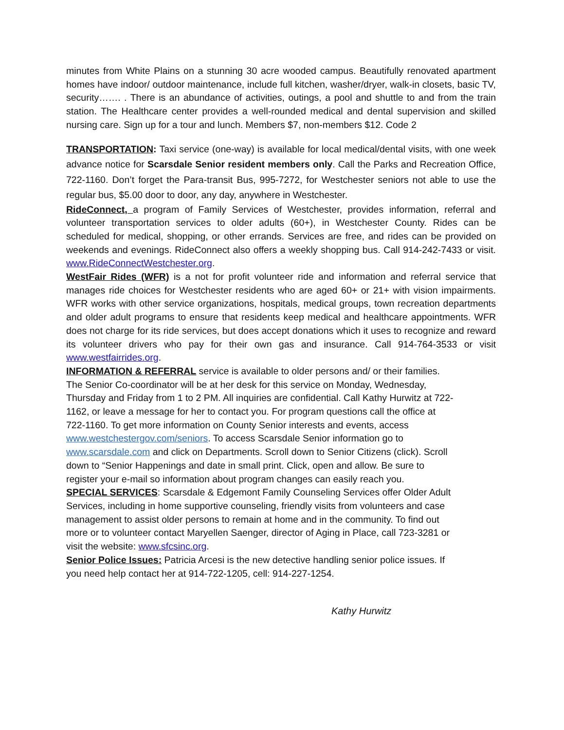minutes from White Plains on a stunning 30 acre wooded campus. Beautifully renovated apartment homes have indoor/ outdoor maintenance, include full kitchen, washer/dryer, walk-in closets, basic TV, security……. . There is an abundance of activities, outings, a pool and shuttle to and from the train station. The Healthcare center provides a well-rounded medical and dental supervision and skilled nursing care. Sign up for a tour and lunch. Members $7, non-members $12. Code 2
TRANSPORTATION: Taxi service (one-way) is available for local medical/dental visits, with one week advance notice for Scarsdale Senior resident members only. Call the Parks and Recreation Office, 722-1160. Don’t forget the Para-transit Bus, 995-7272, for Westchester seniors not able to use the regular bus, $5.00 door to door, any day, anywhere in Westchester.
RideConnect, a program of Family Services of Westchester, provides information, referral and volunteer transportation services to older adults (60+), in Westchester County. Rides can be scheduled for medical, shopping, or other errands. Services are free, and rides can be provided on weekends and evenings. RideConnect also offers a weekly shopping bus. Call 914-242-7433 or visit. www.RideConnectWestchester.org.
WestFair Rides (WFR) is a not for profit volunteer ride and information and referral service that manages ride choices for Westchester residents who are aged 60+ or 21+ with vision impairments. WFR works with other service organizations, hospitals, medical groups, town recreation departments and older adult programs to ensure that residents keep medical and healthcare appointments. WFR does not charge for its ride services, but does accept donations which it uses to recognize and reward its volunteer drivers who pay for their own gas and insurance. Call 914-764-3533 or visit www.westfairrides.org.
INFORMATION & REFERRAL service is available to older persons and/ or their families. The Senior Co-coordinator will be at her desk for this service on Monday, Wednesday, Thursday and Friday from 1 to 2 PM. All inquiries are confidential. Call Kathy Hurwitz at 722-1162, or leave a message for her to contact you. For program questions call the office at 722-1160. To get more information on County Senior interests and events, access www.westchestergov.com/seniors. To access Scarsdale Senior information go to www.scarsdale.com and click on Departments. Scroll down to Senior Citizens (click). Scroll down to “Senior Happenings and date in small print. Click, open and allow. Be sure to register your e-mail so information about program changes can easily reach you.
SPECIAL SERVICES: Scarsdale & Edgemont Family Counseling Services offer Older Adult Services, including in home supportive counseling, friendly visits from volunteers and case management to assist older persons to remain at home and in the community. To find out more or to volunteer contact Maryellen Saenger, director of Aging in Place, call 723-3281 or visit the website: www.sfcsinc.org.
Senior Police Issues: Patricia Arcesi is the new detective handling senior police issues. If you need help contact her at 914-722-1205, cell: 914-227-1254.
Kathy Hurwitz